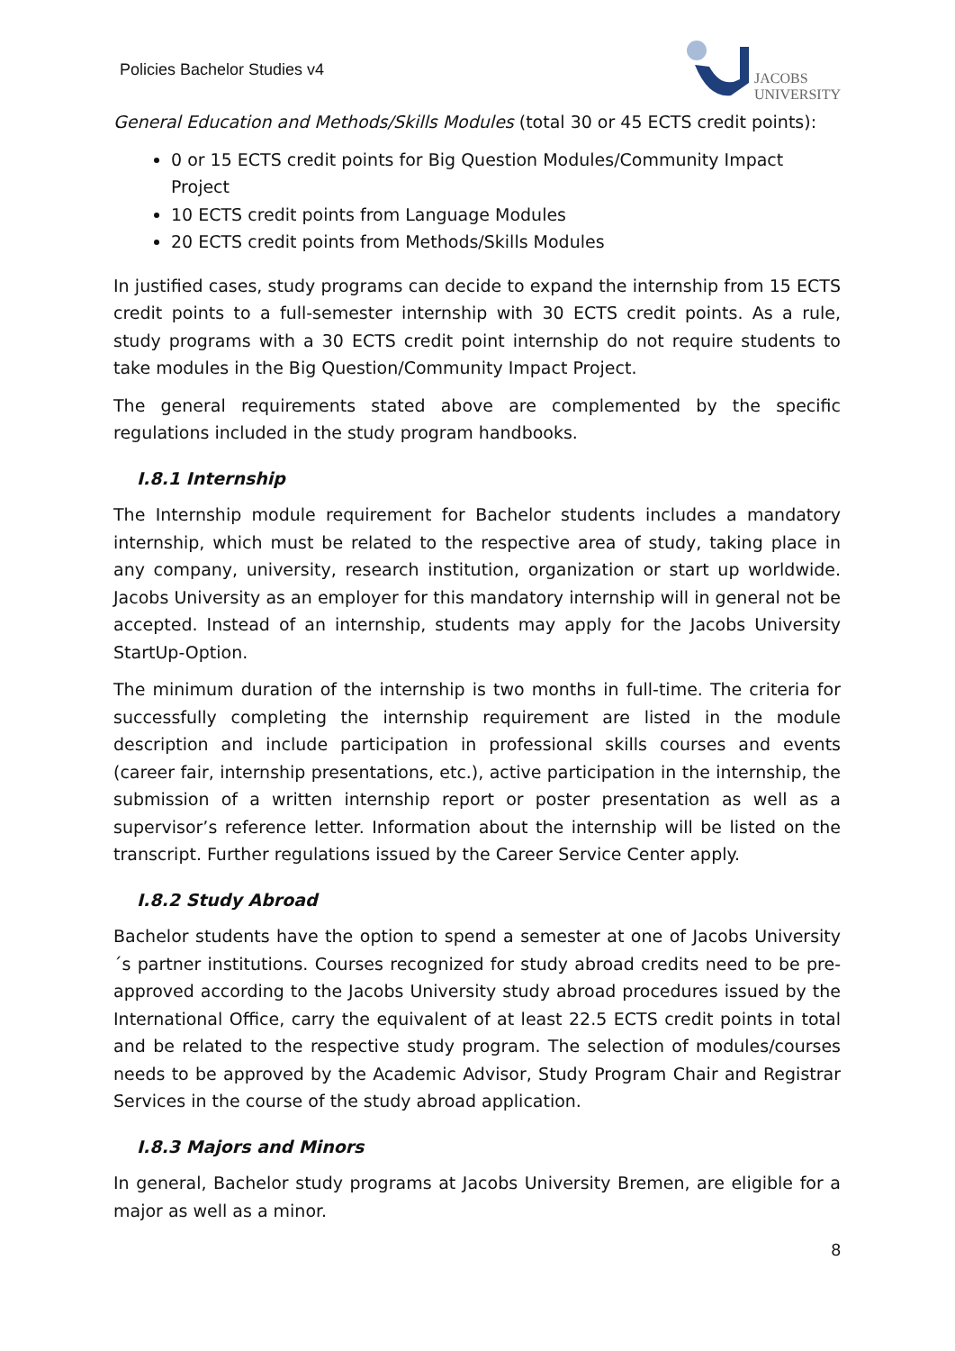Policies Bachelor Studies v4
JACOBS
UNIVERSITY
General Education and Methods/Skills Modules (total 30 or 45 ECTS credit points):
0 or 15 ECTS credit points for Big Question Modules/Community Impact Project
10 ECTS credit points from Language Modules
20 ECTS credit points from Methods/Skills Modules
In justified cases, study programs can decide to expand the internship from 15 ECTS credit points to a full-semester internship with 30 ECTS credit points. As a rule, study programs with a 30 ECTS credit point internship do not require students to take modules in the Big Question/Community Impact Project.
The general requirements stated above are complemented by the specific regulations included in the study program handbooks.
I.8.1 Internship
The Internship module requirement for Bachelor students includes a mandatory internship, which must be related to the respective area of study, taking place in any company, university, research institution, organization or start up worldwide. Jacobs University as an employer for this mandatory internship will in general not be accepted. Instead of an internship, students may apply for the Jacobs University StartUp-Option.
The minimum duration of the internship is two months in full-time. The criteria for successfully completing the internship requirement are listed in the module description and include participation in professional skills courses and events (career fair, internship presentations, etc.), active participation in the internship, the submission of a written internship report or poster presentation as well as a supervisor’s reference letter. Information about the internship will be listed on the transcript. Further regulations issued by the Career Service Center apply.
I.8.2 Study Abroad
Bachelor students have the option to spend a semester at one of Jacobs University´s partner institutions. Courses recognized for study abroad credits need to be pre-approved according to the Jacobs University study abroad procedures issued by the International Office, carry the equivalent of at least 22.5 ECTS credit points in total and be related to the respective study program. The selection of modules/courses needs to be approved by the Academic Advisor, Study Program Chair and Registrar Services in the course of the study abroad application.
I.8.3 Majors and Minors
In general, Bachelor study programs at Jacobs University Bremen, are eligible for a major as well as a minor.
8